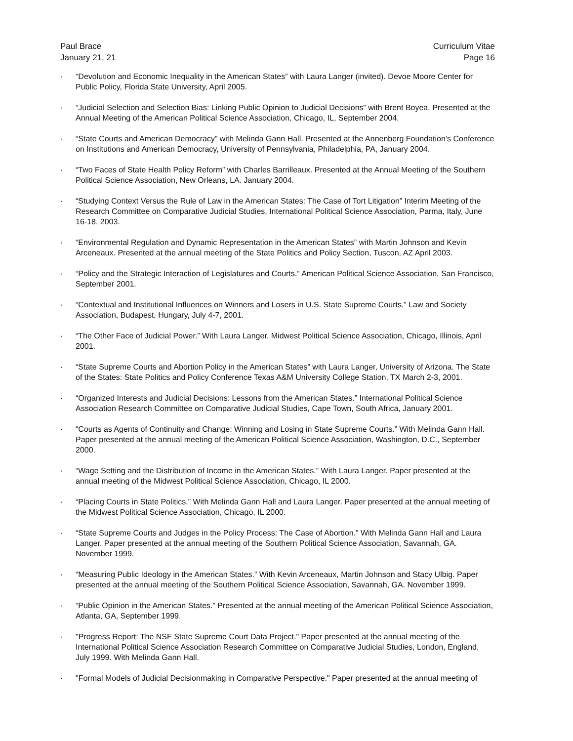Paul Brace
January 21, 21
Curriculum Vitae
Page 16
· “Devolution and Economic Inequality in the American States” with Laura Langer (invited). Devoe Moore Center for Public Policy, Florida State University, April 2005.
· “Judicial Selection and Selection Bias: Linking Public Opinion to Judicial Decisions” with Brent Boyea. Presented at the Annual Meeting of the American Political Science Association, Chicago, IL, September 2004.
· “State Courts and American Democracy” with Melinda Gann Hall. Presented at the Annenberg Foundation’s Conference on Institutions and American Democracy, University of Pennsylvania, Philadelphia, PA, January 2004.
· “Two Faces of State Health Policy Reform” with Charles Barrilleaux. Presented at the Annual Meeting of the Southern Political Science Association, New Orleans, LA. January 2004.
· “Studying Context Versus the Rule of Law in the American States: The Case of Tort Litigation” Interim Meeting of the Research Committee on Comparative Judicial Studies, International Political Science Association, Parma, Italy, June 16-18, 2003.
· “Environmental Regulation and Dynamic Representation in the American States” with Martin Johnson and Kevin Arceneaux. Presented at the annual meeting of the State Politics and Policy Section, Tuscon, AZ April 2003.
· “Policy and the Strategic Interaction of Legislatures and Courts.” American Political Science Association, San Francisco, September 2001.
· “Contextual and Institutional Influences on Winners and Losers in U.S. State Supreme Courts.” Law and Society Association, Budapest, Hungary, July 4-7, 2001.
· “The Other Face of Judicial Power.” With Laura Langer. Midwest Political Science Association, Chicago, Illinois, April 2001.
· “State Supreme Courts and Abortion Policy in the American States” with Laura Langer, University of Arizona. The State of the States: State Politics and Policy Conference Texas A&M University College Station, TX March 2-3, 2001.
· “Organized Interests and Judicial Decisions: Lessons from the American States.” International Political Science Association Research Committee on Comparative Judicial Studies, Cape Town, South Africa, January 2001.
· “Courts as Agents of Continuity and Change: Winning and Losing in State Supreme Courts.” With Melinda Gann Hall. Paper presented at the annual meeting of the American Political Science Association, Washington, D.C., September 2000.
· “Wage Setting and the Distribution of Income in the American States.” With Laura Langer. Paper presented at the annual meeting of the Midwest Political Science Association, Chicago, IL 2000.
· “Placing Courts in State Politics.” With Melinda Gann Hall and Laura Langer. Paper presented at the annual meeting of the Midwest Political Science Association, Chicago, IL 2000.
· “State Supreme Courts and Judges in the Policy Process: The Case of Abortion.” With Melinda Gann Hall and Laura Langer. Paper presented at the annual meeting of the Southern Political Science Association, Savannah, GA. November 1999.
· “Measuring Public Ideology in the American States.” With Kevin Arceneaux, Martin Johnson and Stacy Ulbig. Paper presented at the annual meeting of the Southern Political Science Association, Savannah, GA. November 1999.
· “Public Opinion in the American States.” Presented at the annual meeting of the American Political Science Association, Atlanta, GA, September 1999.
· "Progress Report: The NSF State Supreme Court Data Project." Paper presented at the annual meeting of the International Political Science Association Research Committee on Comparative Judicial Studies, London, England, July 1999. With Melinda Gann Hall.
· "Formal Models of Judicial Decisionmaking in Comparative Perspective." Paper presented at the annual meeting of